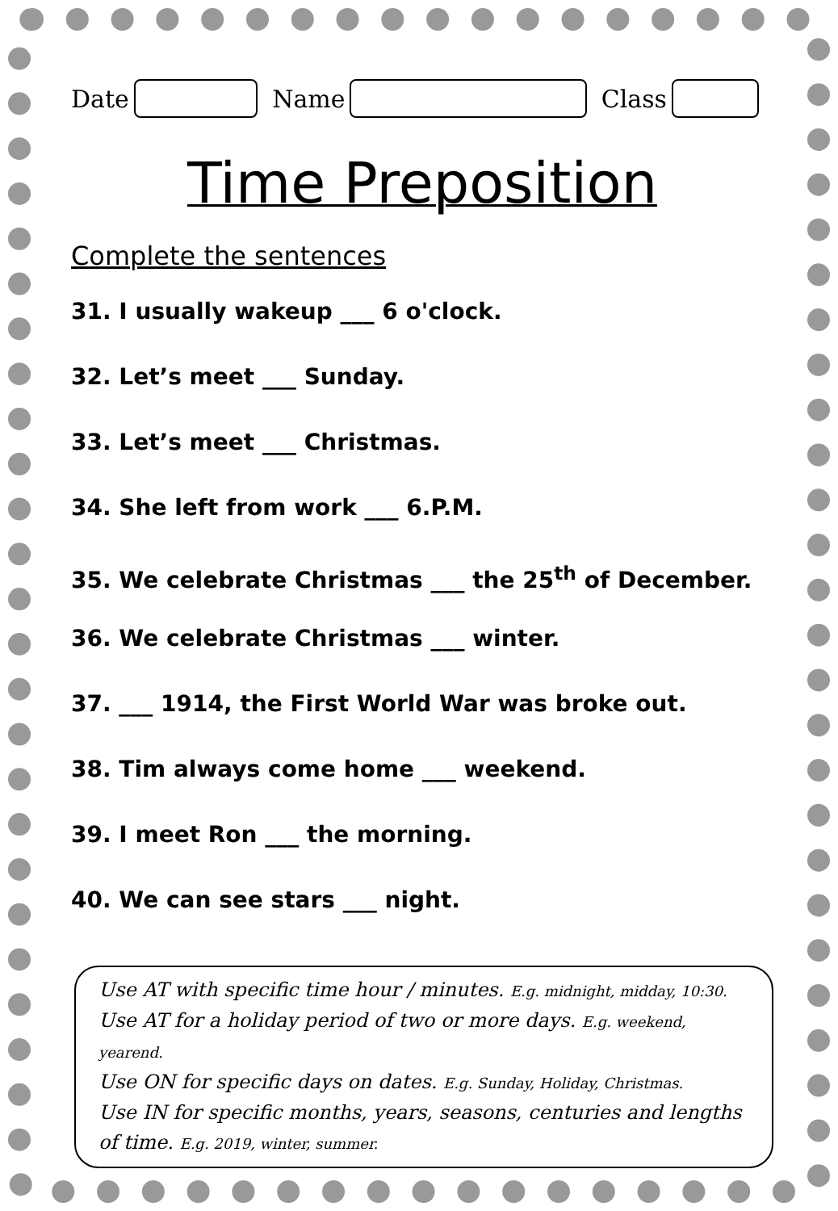Date
Name
Class
Time Preposition
Complete the sentences
31. I usually wakeup ___ 6 o'clock.
32. Let’s meet ___ Sunday.
33. Let’s meet ___ Christmas.
34. She left from work ___ 6.P.M.
35. We celebrate Christmas ___ the 25<sup>th</sup> of December.
36. We celebrate Christmas ___ winter.
37. ___ 1914, the First World War was broke out.
38. Tim always come home ___ weekend.
39. I meet Ron ___ the morning.
40. We can see stars ___ night.
Use AT with specific time hour / minutes. E.g. midnight, midday, 10:30.
Use AT for a holiday period of two or more days. E.g. weekend, yearend.
Use ON for specific days on dates. E.g. Sunday, Holiday, Christmas.
Use IN for specific months, years, seasons, centuries and lengths of time. E.g. 2019, winter, summer.